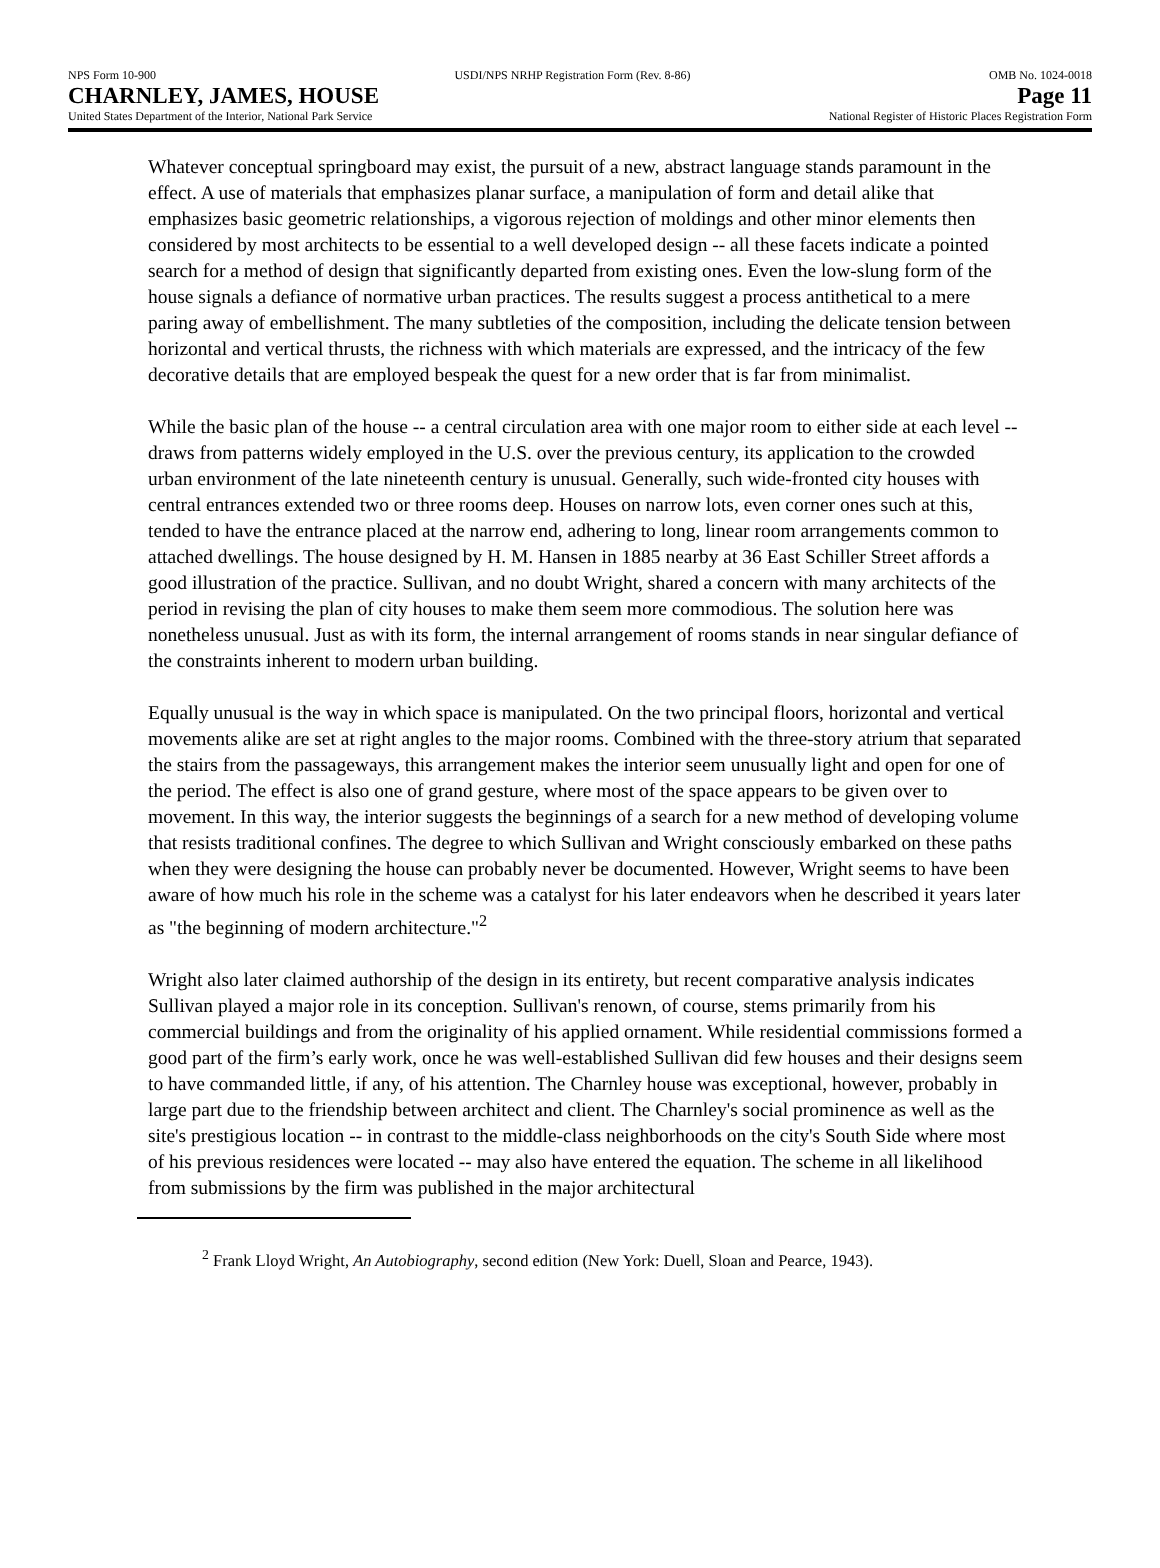NPS Form 10-900 USDI/NPS NRHP Registration Form (Rev. 8-86) OMB No. 1024-0018
CHARNLEY, JAMES, HOUSE Page 11
United States Department of the Interior, National Park Service National Register of Historic Places Registration Form
Whatever conceptual springboard may exist, the pursuit of a new, abstract language stands paramount in the effect. A use of materials that emphasizes planar surface, a manipulation of form and detail alike that emphasizes basic geometric relationships, a vigorous rejection of moldings and other minor elements then considered by most architects to be essential to a well developed design -- all these facets indicate a pointed search for a method of design that significantly departed from existing ones. Even the low-slung form of the house signals a defiance of normative urban practices. The results suggest a process antithetical to a mere paring away of embellishment. The many subtleties of the composition, including the delicate tension between horizontal and vertical thrusts, the richness with which materials are expressed, and the intricacy of the few decorative details that are employed bespeak the quest for a new order that is far from minimalist.
While the basic plan of the house -- a central circulation area with one major room to either side at each level -- draws from patterns widely employed in the U.S. over the previous century, its application to the crowded urban environment of the late nineteenth century is unusual. Generally, such wide-fronted city houses with central entrances extended two or three rooms deep. Houses on narrow lots, even corner ones such at this, tended to have the entrance placed at the narrow end, adhering to long, linear room arrangements common to attached dwellings. The house designed by H. M. Hansen in 1885 nearby at 36 East Schiller Street affords a good illustration of the practice. Sullivan, and no doubt Wright, shared a concern with many architects of the period in revising the plan of city houses to make them seem more commodious. The solution here was nonetheless unusual. Just as with its form, the internal arrangement of rooms stands in near singular defiance of the constraints inherent to modern urban building.
Equally unusual is the way in which space is manipulated. On the two principal floors, horizontal and vertical movements alike are set at right angles to the major rooms. Combined with the three-story atrium that separated the stairs from the passageways, this arrangement makes the interior seem unusually light and open for one of the period. The effect is also one of grand gesture, where most of the space appears to be given over to movement. In this way, the interior suggests the beginnings of a search for a new method of developing volume that resists traditional confines. The degree to which Sullivan and Wright consciously embarked on these paths when they were designing the house can probably never be documented. However, Wright seems to have been aware of how much his role in the scheme was a catalyst for his later endeavors when he described it years later as "the beginning of modern architecture."<sup>2</sup>
Wright also later claimed authorship of the design in its entirety, but recent comparative analysis indicates Sullivan played a major role in its conception. Sullivan's renown, of course, stems primarily from his commercial buildings and from the originality of his applied ornament. While residential commissions formed a good part of the firm’s early work, once he was well-established Sullivan did few houses and their designs seem to have commanded little, if any, of his attention. The Charnley house was exceptional, however, probably in large part due to the friendship between architect and client. The Charnley's social prominence as well as the site's prestigious location -- in contrast to the middle-class neighborhoods on the city's South Side where most of his previous residences were located -- may also have entered the equation. The scheme in all likelihood from submissions by the firm was published in the major architectural
<sup>2</sup> Frank Lloyd Wright, An Autobiography, second edition (New York: Duell, Sloan and Pearce, 1943).